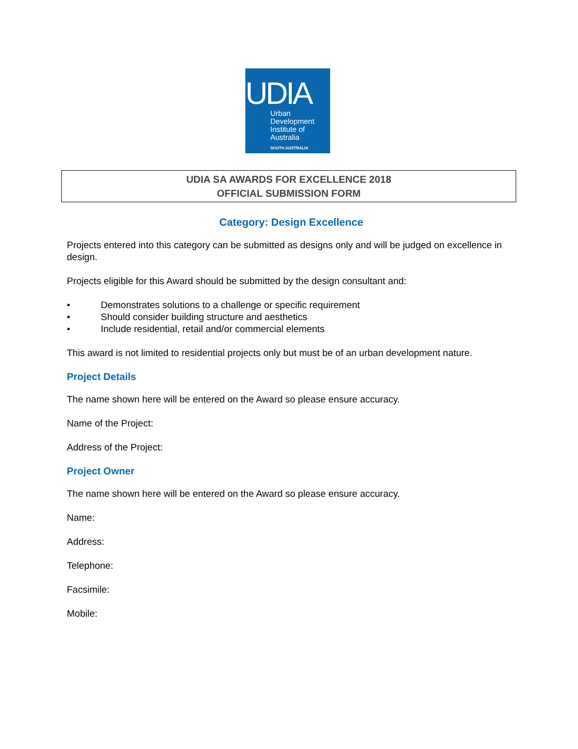UDIA
Urban
Development
Institute of
Australia
SOUTH AUSTRALIA
UDIA SA AWARDS FOR EXCELLENCE 2018
OFFICIAL SUBMISSION FORM
Category: Design Excellence
Projects entered into this category can be submitted as designs only and will be judged on excellence in design.
Projects eligible for this Award should be submitted by the design consultant and:
• Demonstrates solutions to a challenge or specific requirement
• Should consider building structure and aesthetics
• Include residential, retail and/or commercial elements
This award is not limited to residential projects only but must be of an urban development nature.
Project Details
The name shown here will be entered on the Award so please ensure accuracy.
Name of the Project:
Address of the Project:
Project Owner
The name shown here will be entered on the Award so please ensure accuracy.
Name:
Address:
Telephone:
Facsimile:
Mobile: